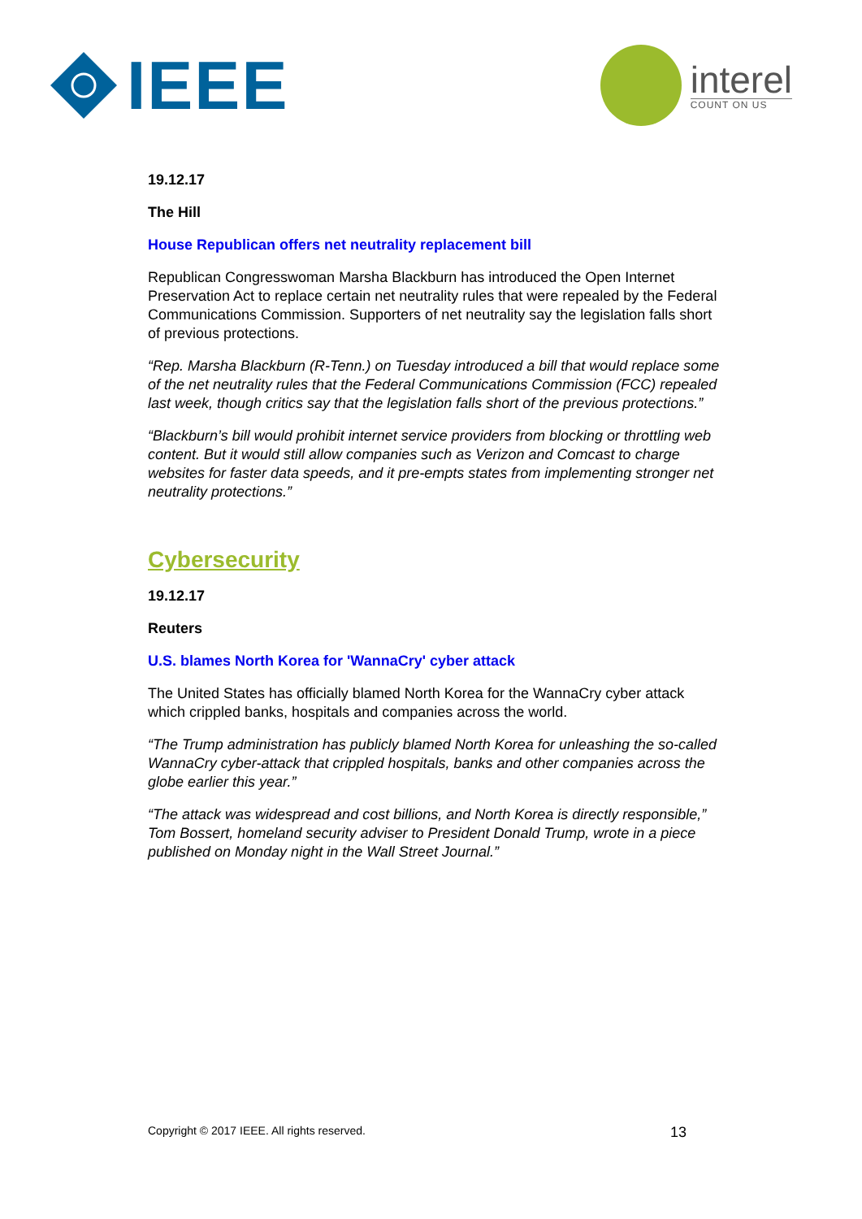IEEE
interel
COUNT ON US
19.12.17
The Hill
House Republican offers net neutrality replacement bill
Republican Congresswoman Marsha Blackburn has introduced the Open Internet Preservation Act to replace certain net neutrality rules that were repealed by the Federal Communications Commission. Supporters of net neutrality say the legislation falls short of previous protections.
“Rep. Marsha Blackburn (R-Tenn.) on Tuesday introduced a bill that would replace some of the net neutrality rules that the Federal Communications Commission (FCC) repealed last week, though critics say that the legislation falls short of the previous protections.”
“Blackburn’s bill would prohibit internet service providers from blocking or throttling web content. But it would still allow companies such as Verizon and Comcast to charge websites for faster data speeds, and it pre-empts states from implementing stronger net neutrality protections.”
Cybersecurity
19.12.17
Reuters
U.S. blames North Korea for 'WannaCry' cyber attack
The United States has officially blamed North Korea for the WannaCry cyber attack which crippled banks, hospitals and companies across the world.
“The Trump administration has publicly blamed North Korea for unleashing the so-called WannaCry cyber-attack that crippled hospitals, banks and other companies across the globe earlier this year.”
“The attack was widespread and cost billions, and North Korea is directly responsible,” Tom Bossert, homeland security adviser to President Donald Trump, wrote in a piece published on Monday night in the Wall Street Journal.”
Copyright © 2017 IEEE. All rights reserved. 13